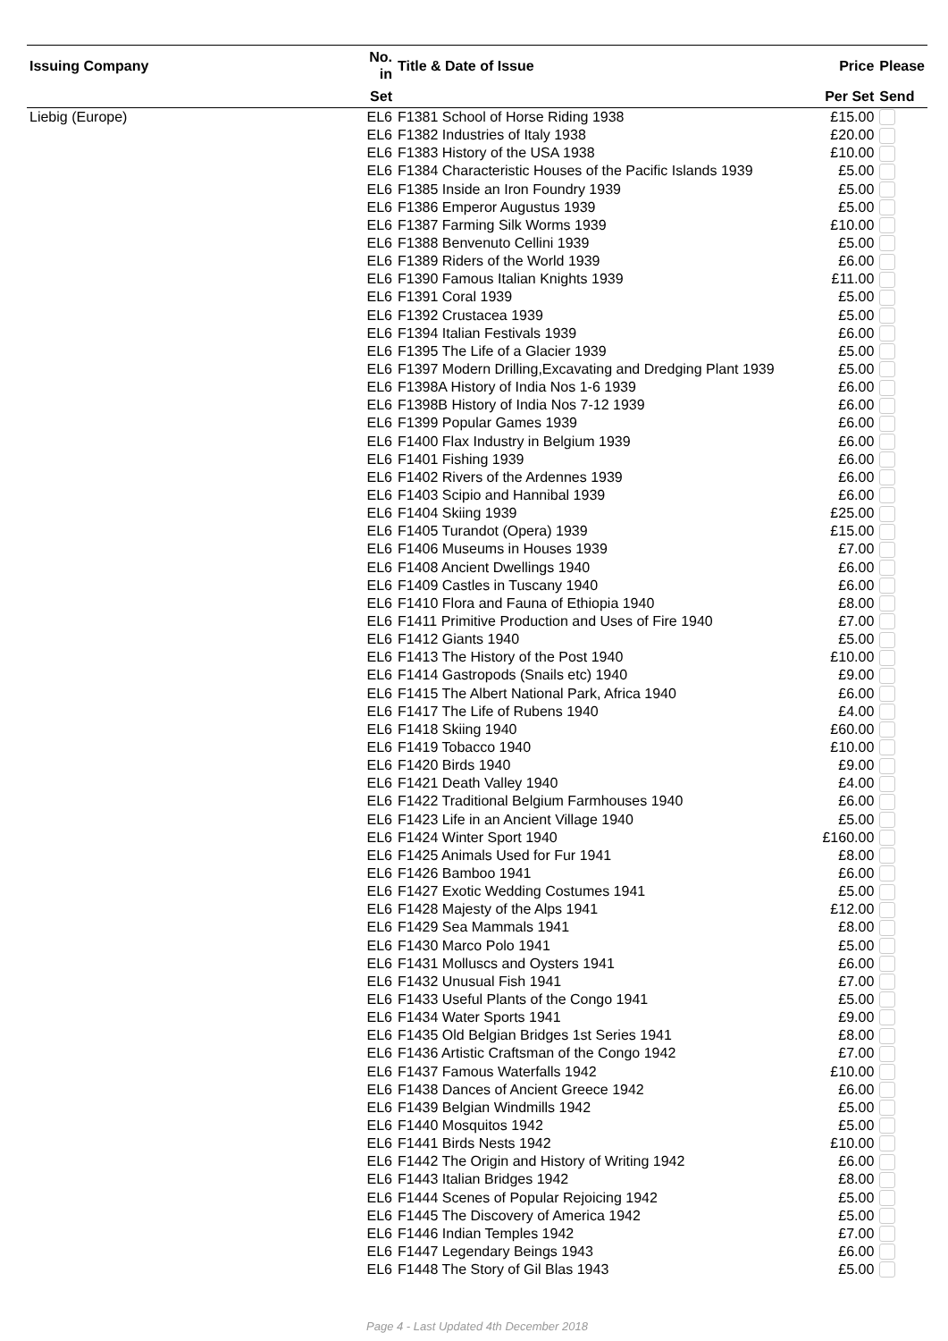| Issuing Company | No. in | Title & Date of Issue | Price | Please |
| --- | --- | --- | --- | --- |
| | Set | | Per Set | Send |
| Liebig (Europe) | EL6 | F1381 School of Horse Riding 1938 | £15.00 | |
| | EL6 | F1382 Industries of Italy 1938 | £20.00 | |
| | EL6 | F1383 History of the USA 1938 | £10.00 | |
| | EL6 | F1384 Characteristic Houses of the Pacific Islands 1939 | £5.00 | |
| | EL6 | F1385 Inside an Iron Foundry 1939 | £5.00 | |
| | EL6 | F1386 Emperor Augustus 1939 | £5.00 | |
| | EL6 | F1387 Farming Silk Worms 1939 | £10.00 | |
| | EL6 | F1388 Benvenuto Cellini 1939 | £5.00 | |
| | EL6 | F1389 Riders of the World 1939 | £6.00 | |
| | EL6 | F1390 Famous Italian Knights 1939 | £11.00 | |
| | EL6 | F1391 Coral 1939 | £5.00 | |
| | EL6 | F1392 Crustacea 1939 | £5.00 | |
| | EL6 | F1394 Italian Festivals 1939 | £6.00 | |
| | EL6 | F1395 The Life of a Glacier 1939 | £5.00 | |
| | EL6 | F1397 Modern Drilling,Excavating and Dredging Plant 1939 | £5.00 | |
| | EL6 | F1398A History of India Nos 1-6 1939 | £6.00 | |
| | EL6 | F1398B History of India Nos 7-12 1939 | £6.00 | |
| | EL6 | F1399 Popular Games 1939 | £6.00 | |
| | EL6 | F1400 Flax Industry in Belgium 1939 | £6.00 | |
| | EL6 | F1401 Fishing 1939 | £6.00 | |
| | EL6 | F1402 Rivers of the Ardennes 1939 | £6.00 | |
| | EL6 | F1403 Scipio and Hannibal 1939 | £6.00 | |
| | EL6 | F1404 Skiing 1939 | £25.00 | |
| | EL6 | F1405 Turandot (Opera) 1939 | £15.00 | |
| | EL6 | F1406 Museums in Houses 1939 | £7.00 | |
| | EL6 | F1408 Ancient Dwellings 1940 | £6.00 | |
| | EL6 | F1409 Castles in Tuscany 1940 | £6.00 | |
| | EL6 | F1410 Flora and Fauna of Ethiopia 1940 | £8.00 | |
| | EL6 | F1411 Primitive Production and Uses of Fire 1940 | £7.00 | |
| | EL6 | F1412 Giants 1940 | £5.00 | |
| | EL6 | F1413 The History of the Post 1940 | £10.00 | |
| | EL6 | F1414 Gastropods (Snails etc) 1940 | £9.00 | |
| | EL6 | F1415 The Albert National Park, Africa 1940 | £6.00 | |
| | EL6 | F1417 The Life of Rubens 1940 | £4.00 | |
| | EL6 | F1418 Skiing 1940 | £60.00 | |
| | EL6 | F1419 Tobacco 1940 | £10.00 | |
| | EL6 | F1420 Birds 1940 | £9.00 | |
| | EL6 | F1421 Death Valley 1940 | £4.00 | |
| | EL6 | F1422 Traditional Belgium Farmhouses 1940 | £6.00 | |
| | EL6 | F1423 Life in an Ancient Village 1940 | £5.00 | |
| | EL6 | F1424 Winter Sport 1940 | £160.00 | |
| | EL6 | F1425 Animals Used for Fur 1941 | £8.00 | |
| | EL6 | F1426 Bamboo 1941 | £6.00 | |
| | EL6 | F1427 Exotic Wedding Costumes 1941 | £5.00 | |
| | EL6 | F1428 Majesty of the Alps 1941 | £12.00 | |
| | EL6 | F1429 Sea Mammals 1941 | £8.00 | |
| | EL6 | F1430 Marco Polo 1941 | £5.00 | |
| | EL6 | F1431 Molluscs and Oysters 1941 | £6.00 | |
| | EL6 | F1432 Unusual Fish 1941 | £7.00 | |
| | EL6 | F1433 Useful Plants of the Congo 1941 | £5.00 | |
| | EL6 | F1434 Water Sports 1941 | £9.00 | |
| | EL6 | F1435 Old Belgian Bridges 1st Series 1941 | £8.00 | |
| | EL6 | F1436 Artistic Craftsman of the Congo 1942 | £7.00 | |
| | EL6 | F1437 Famous Waterfalls 1942 | £10.00 | |
| | EL6 | F1438 Dances of Ancient Greece 1942 | £6.00 | |
| | EL6 | F1439 Belgian Windmills 1942 | £5.00 | |
| | EL6 | F1440 Mosquitos 1942 | £5.00 | |
| | EL6 | F1441 Birds Nests 1942 | £10.00 | |
| | EL6 | F1442 The Origin and History of Writing 1942 | £6.00 | |
| | EL6 | F1443 Italian Bridges 1942 | £8.00 | |
| | EL6 | F1444 Scenes of Popular Rejoicing 1942 | £5.00 | |
| | EL6 | F1445 The Discovery of America 1942 | £5.00 | |
| | EL6 | F1446 Indian Temples 1942 | £7.00 | |
| | EL6 | F1447 Legendary Beings 1943 | £6.00 | |
| | EL6 | F1448 The Story of Gil Blas 1943 | £5.00 | |
Page 4 - Last Updated 4th December 2018